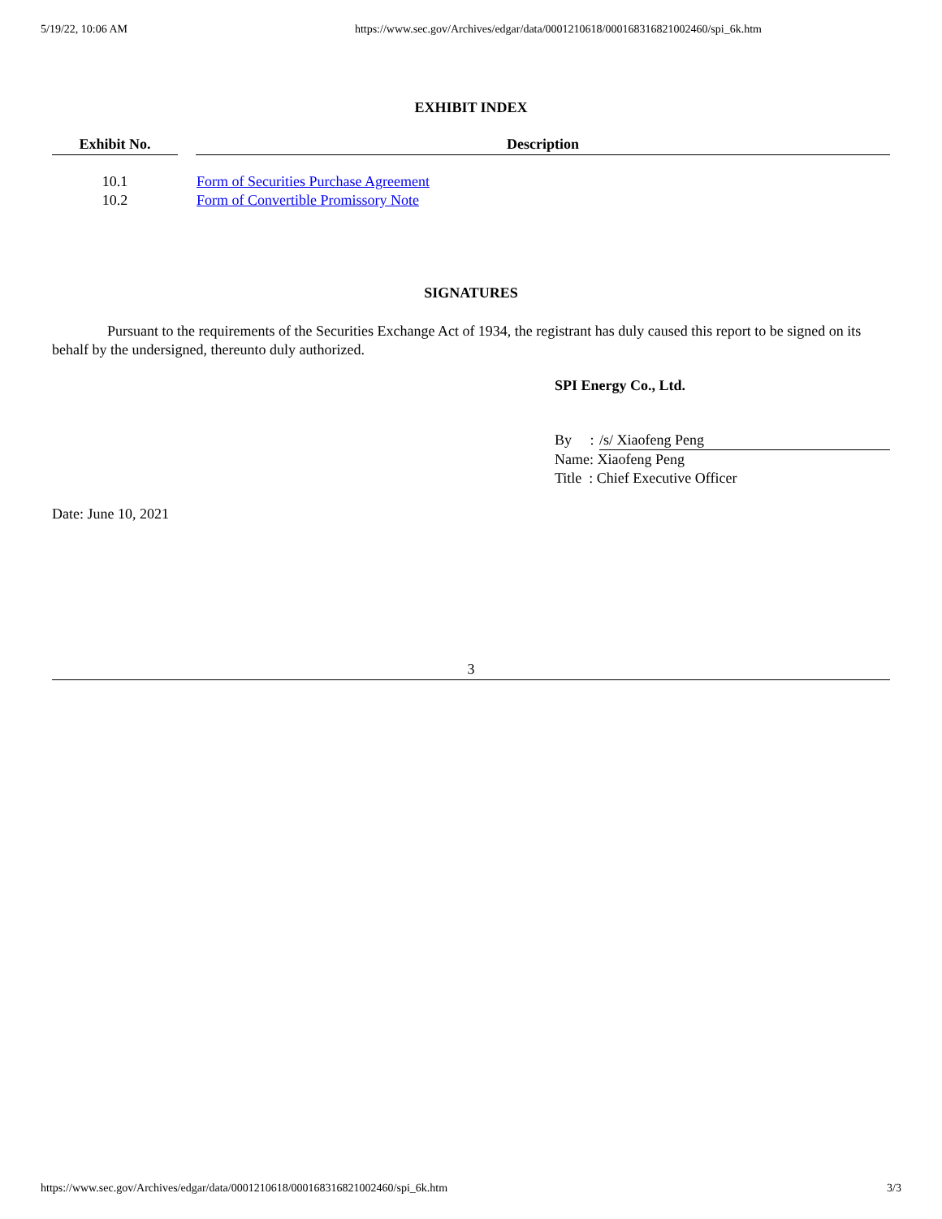5/19/22, 10:06 AM https://www.sec.gov/Archives/edgar/data/0001210618/000168316821002460/spi_6k.htm
EXHIBIT INDEX
| Exhibit No. | | Description |
| --- | --- | --- |
| 10.1 | | Form of Securities Purchase Agreement |
| 10.2 | | Form of Convertible Promissory Note |
SIGNATURES
Pursuant to the requirements of the Securities Exchange Act of 1934, the registrant has duly caused this report to be signed on its behalf by the undersigned, thereunto duly authorized.
SPI Energy Co., Ltd.
By : /s/ Xiaofeng Peng
Name: Xiaofeng Peng
Title : Chief Executive Officer
Date: June 10, 2021
3
https://www.sec.gov/Archives/edgar/data/0001210618/000168316821002460/spi_6k.htm 3/3